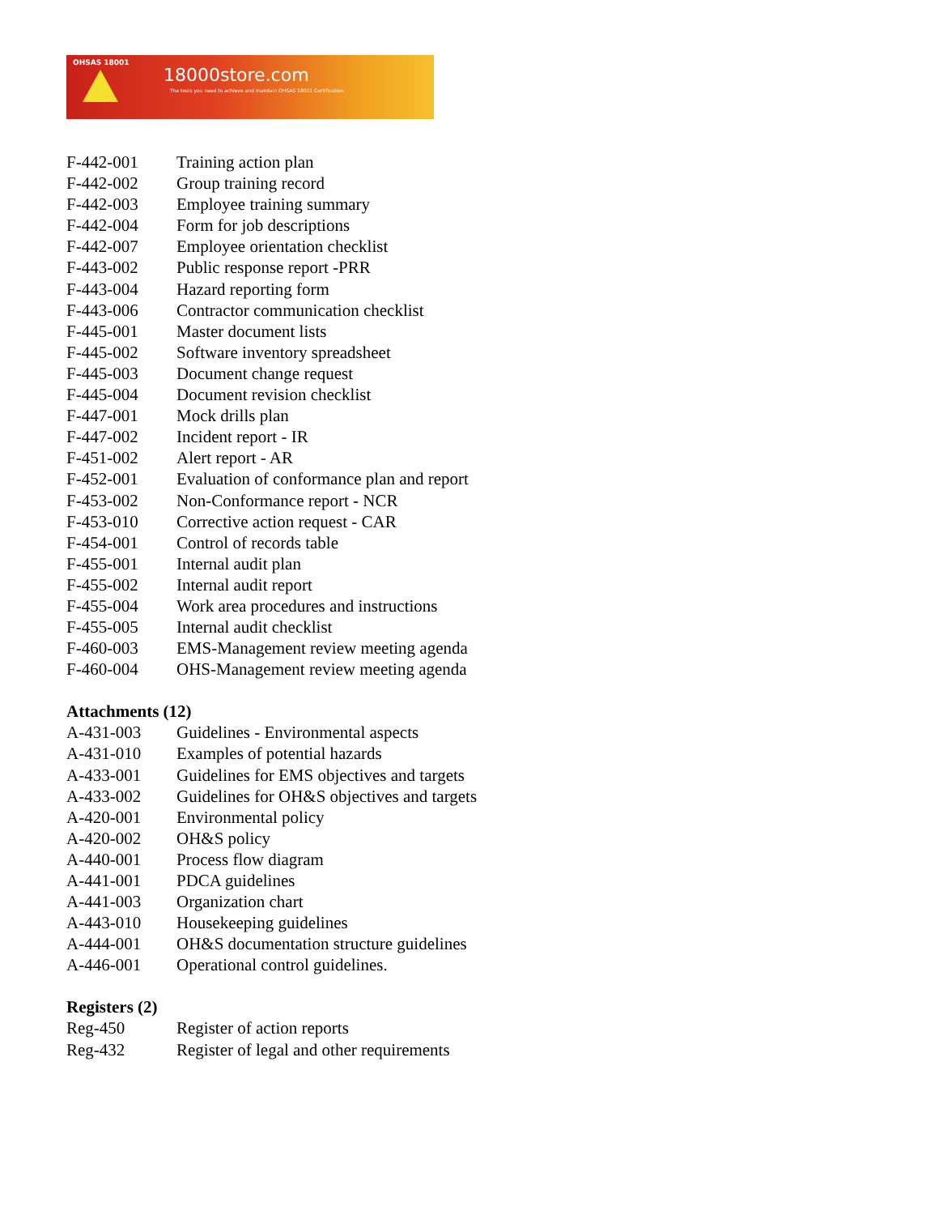OHSAS 18001
18000store.com
The tools you need to achieve and maintain OHSAS 18001 Certification
| F-442-001 | Training action plan |
| F-442-002 | Group training record |
| F-442-003 | Employee training summary |
| F-442-004 | Form for job descriptions |
| F-442-007 | Employee orientation checklist |
| F-443-002 | Public response report -PRR |
| F-443-004 | Hazard reporting form |
| F-443-006 | Contractor communication checklist |
| F-445-001 | Master document lists |
| F-445-002 | Software inventory spreadsheet |
| F-445-003 | Document change request |
| F-445-004 | Document revision checklist |
| F-447-001 | Mock drills plan |
| F-447-002 | Incident report - IR |
| F-451-002 | Alert report - AR |
| F-452-001 | Evaluation of conformance plan and report |
| F-453-002 | Non-Conformance report - NCR |
| F-453-010 | Corrective action request - CAR |
| F-454-001 | Control of records table |
| F-455-001 | Internal audit plan |
| F-455-002 | Internal audit report |
| F-455-004 | Work area procedures and instructions |
| F-455-005 | Internal audit checklist |
| F-460-003 | EMS-Management review meeting agenda |
| F-460-004 | OHS-Management review meeting agenda |
Attachments (12)
| A-431-003 | Guidelines - Environmental aspects |
| A-431-010 | Examples of potential hazards |
| A-433-001 | Guidelines for EMS objectives and targets |
| A-433-002 | Guidelines for OH&S objectives and targets |
| A-420-001 | Environmental policy |
| A-420-002 | OH&S policy |
| A-440-001 | Process flow diagram |
| A-441-001 | PDCA guidelines |
| A-441-003 | Organization chart |
| A-443-010 | Housekeeping guidelines |
| A-444-001 | OH&S documentation structure guidelines |
| A-446-001 | Operational control guidelines. |
Registers (2)
| Reg-450 | Register of action reports |
| Reg-432 | Register of legal and other requirements |